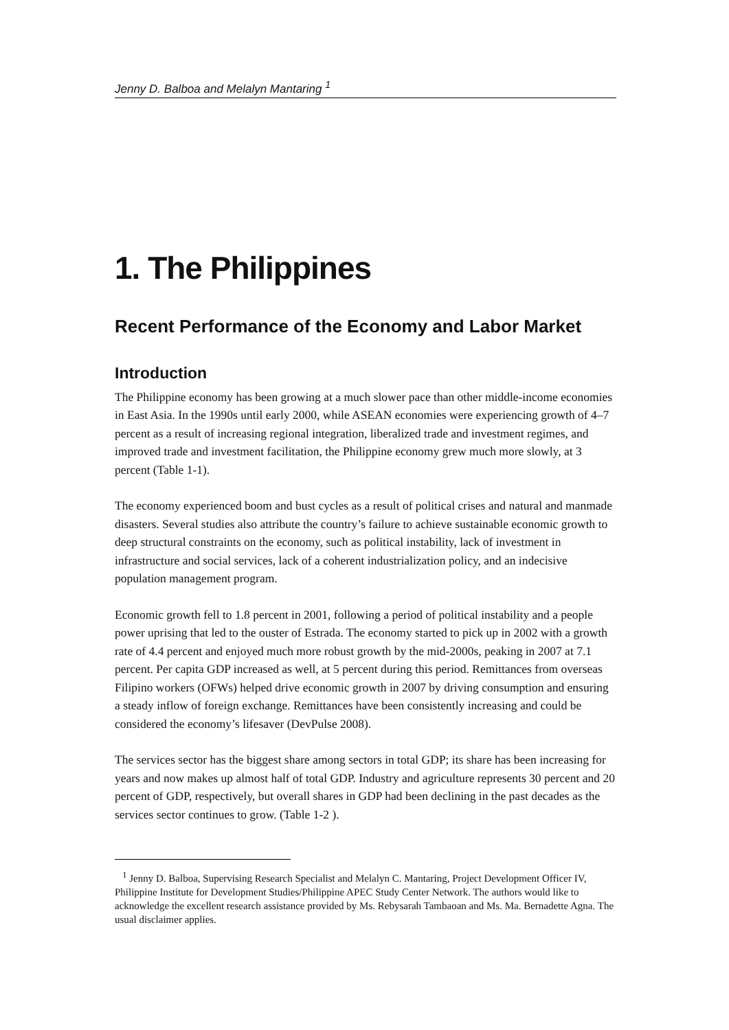Jenny D. Balboa and Melalyn Mantaring <sup>1</sup>
1. The Philippines
Recent Performance of the Economy and Labor Market
Introduction
The Philippine economy has been growing at a much slower pace than other middle-income economies in East Asia. In the 1990s until early 2000, while ASEAN economies were experiencing growth of 4–7 percent as a result of increasing regional integration, liberalized trade and investment regimes, and improved trade and investment facilitation, the Philippine economy grew much more slowly, at 3 percent (Table 1-1).
The economy experienced boom and bust cycles as a result of political crises and natural and manmade disasters. Several studies also attribute the country’s failure to achieve sustainable economic growth to deep structural constraints on the economy, such as political instability, lack of investment in infrastructure and social services, lack of a coherent industrialization policy, and an indecisive population management program.
Economic growth fell to 1.8 percent in 2001, following a period of political instability and a people power uprising that led to the ouster of Estrada. The economy started to pick up in 2002 with a growth rate of 4.4 percent and enjoyed much more robust growth by the mid-2000s, peaking in 2007 at 7.1 percent. Per capita GDP increased as well, at 5 percent during this period. Remittances from overseas Filipino workers (OFWs) helped drive economic growth in 2007 by driving consumption and ensuring a steady inflow of foreign exchange. Remittances have been consistently increasing and could be considered the economy’s lifesaver (DevPulse 2008).
The services sector has the biggest share among sectors in total GDP; its share has been increasing for years and now makes up almost half of total GDP. Industry and agriculture represents 30 percent and 20 percent of GDP, respectively, but overall shares in GDP had been declining in the past decades as the services sector continues to grow. (Table 1-2 ).
<sup>1</sup> Jenny D. Balboa, Supervising Research Specialist and Melalyn C. Mantaring, Project Development Officer IV, Philippine Institute for Development Studies/Philippine APEC Study Center Network. The authors would like to acknowledge the excellent research assistance provided by Ms. Rebysarah Tambaoan and Ms. Ma. Bernadette Agna. The usual disclaimer applies.